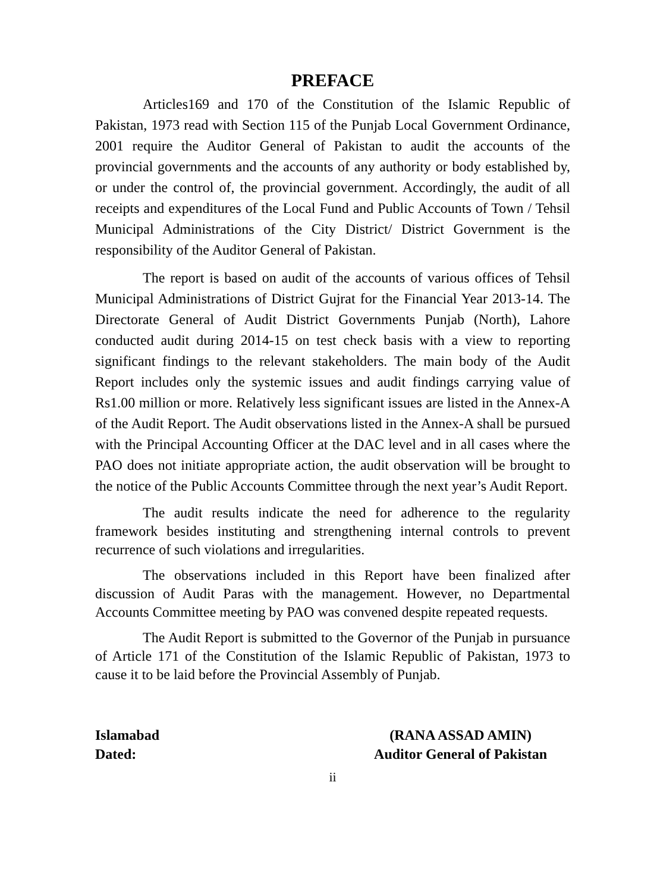PREFACE
Articles169 and 170 of the Constitution of the Islamic Republic of Pakistan, 1973 read with Section 115 of the Punjab Local Government Ordinance, 2001 require the Auditor General of Pakistan to audit the accounts of the provincial governments and the accounts of any authority or body established by, or under the control of, the provincial government. Accordingly, the audit of all receipts and expenditures of the Local Fund and Public Accounts of Town / Tehsil Municipal Administrations of the City District/ District Government is the responsibility of the Auditor General of Pakistan.
The report is based on audit of the accounts of various offices of Tehsil Municipal Administrations of District Gujrat for the Financial Year 2013-14. The Directorate General of Audit District Governments Punjab (North), Lahore conducted audit during 2014-15 on test check basis with a view to reporting significant findings to the relevant stakeholders. The main body of the Audit Report includes only the systemic issues and audit findings carrying value of Rs1.00 million or more. Relatively less significant issues are listed in the Annex-A of the Audit Report. The Audit observations listed in the Annex-A shall be pursued with the Principal Accounting Officer at the DAC level and in all cases where the PAO does not initiate appropriate action, the audit observation will be brought to the notice of the Public Accounts Committee through the next year’s Audit Report.
The audit results indicate the need for adherence to the regularity framework besides instituting and strengthening internal controls to prevent recurrence of such violations and irregularities.
The observations included in this Report have been finalized after discussion of Audit Paras with the management. However, no Departmental Accounts Committee meeting by PAO was convened despite repeated requests.
The Audit Report is submitted to the Governor of the Punjab in pursuance of Article 171 of the Constitution of the Islamic Republic of Pakistan, 1973 to cause it to be laid before the Provincial Assembly of Punjab.
Islamabad
Dated:
(RANA ASSAD AMIN)
Auditor General of Pakistan
ii